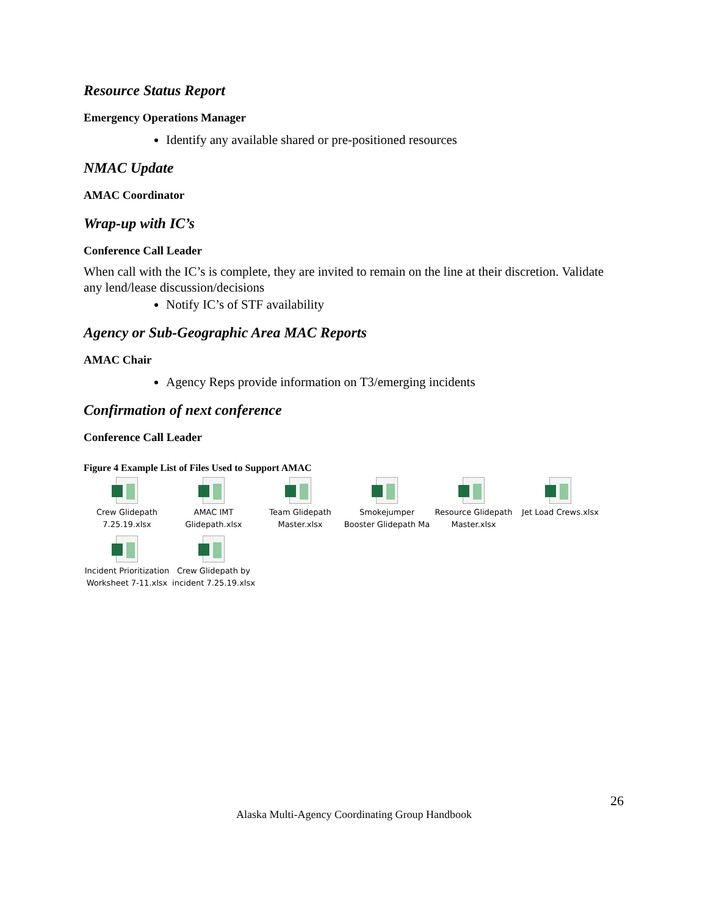Resource Status Report
Emergency Operations Manager
Identify any available shared or pre-positioned resources
NMAC Update
AMAC Coordinator
Wrap-up with IC’s
Conference Call Leader
When call with the IC’s is complete, they are invited to remain on the line at their discretion. Validate any lend/lease discussion/decisions
Notify IC’s of STF availability
Agency or Sub-Geographic Area MAC Reports
AMAC Chair
Agency Reps provide information on T3/emerging incidents
Confirmation of next conference
Conference Call Leader
Figure 4 Example List of Files Used to Support AMAC
Crew Glidepath 7.25.19.xlsx
AMAC IMT Glidepath.xlsx
Team Glidepath Master.xlsx
Smokejumper Booster Glidepath Ma
Resource Glidepath Master.xlsx
Jet Load Crews.xlsx
Incident Prioritization Worksheet 7-11.xlsx
Crew Glidepath by incident 7.25.19.xlsx
26
Alaska Multi-Agency Coordinating Group Handbook